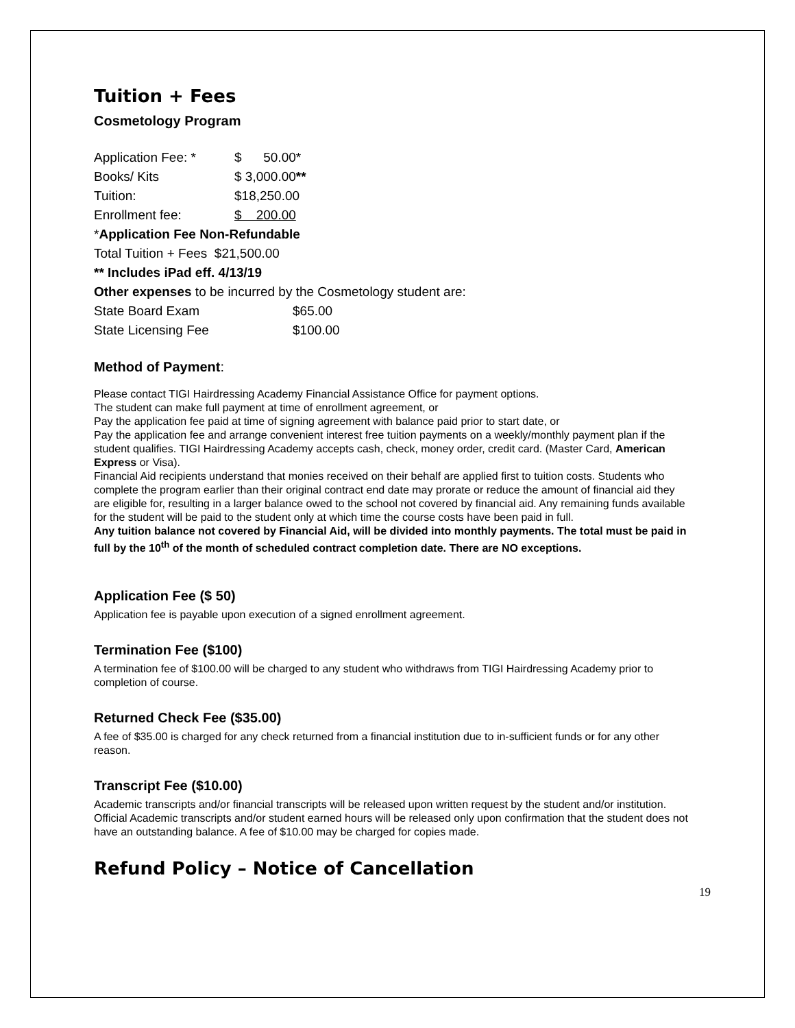Tuition + Fees
Cosmetology Program
| Application Fee: * | $ 50.00* |
| Books/ Kits | $ 3,000.00 ** |
| Tuition: | $18,250.00 |
| Enrollment fee: | $ 200.00 |
*Application Fee Non-Refundable
Total Tuition + Fees $21,500.00
** Includes iPad eff. 4/13/19
Other expenses to be incurred by the Cosmetology student are:
| State Board Exam | $65.00 |
| State Licensing Fee | $100.00 |
Method of Payment:
Please contact TIGI Hairdressing Academy Financial Assistance Office for payment options.
The student can make full payment at time of enrollment agreement, or
Pay the application fee paid at time of signing agreement with balance paid prior to start date, or
Pay the application fee and arrange convenient interest free tuition payments on a weekly/monthly payment plan if the student qualifies. TIGI Hairdressing Academy accepts cash, check, money order, credit card. (Master Card, American Express or Visa).
Financial Aid recipients understand that monies received on their behalf are applied first to tuition costs. Students who complete the program earlier than their original contract end date may prorate or reduce the amount of financial aid they are eligible for, resulting in a larger balance owed to the school not covered by financial aid. Any remaining funds available for the student will be paid to the student only at which time the course costs have been paid in full.
Any tuition balance not covered by Financial Aid, will be divided into monthly payments. The total must be paid in full by the 10<sup>th</sup> of the month of scheduled contract completion date. There are NO exceptions.
Application Fee ($ 50)
Application fee is payable upon execution of a signed enrollment agreement.
Termination Fee ($100)
A termination fee of $100.00 will be charged to any student who withdraws from TIGI Hairdressing Academy prior to completion of course.
Returned Check Fee ($35.00)
A fee of $35.00 is charged for any check returned from a financial institution due to in-sufficient funds or for any other reason.
Transcript Fee ($10.00)
Academic transcripts and/or financial transcripts will be released upon written request by the student and/or institution. Official Academic transcripts and/or student earned hours will be released only upon confirmation that the student does not have an outstanding balance. A fee of $10.00 may be charged for copies made.
Refund Policy – Notice of Cancellation
19